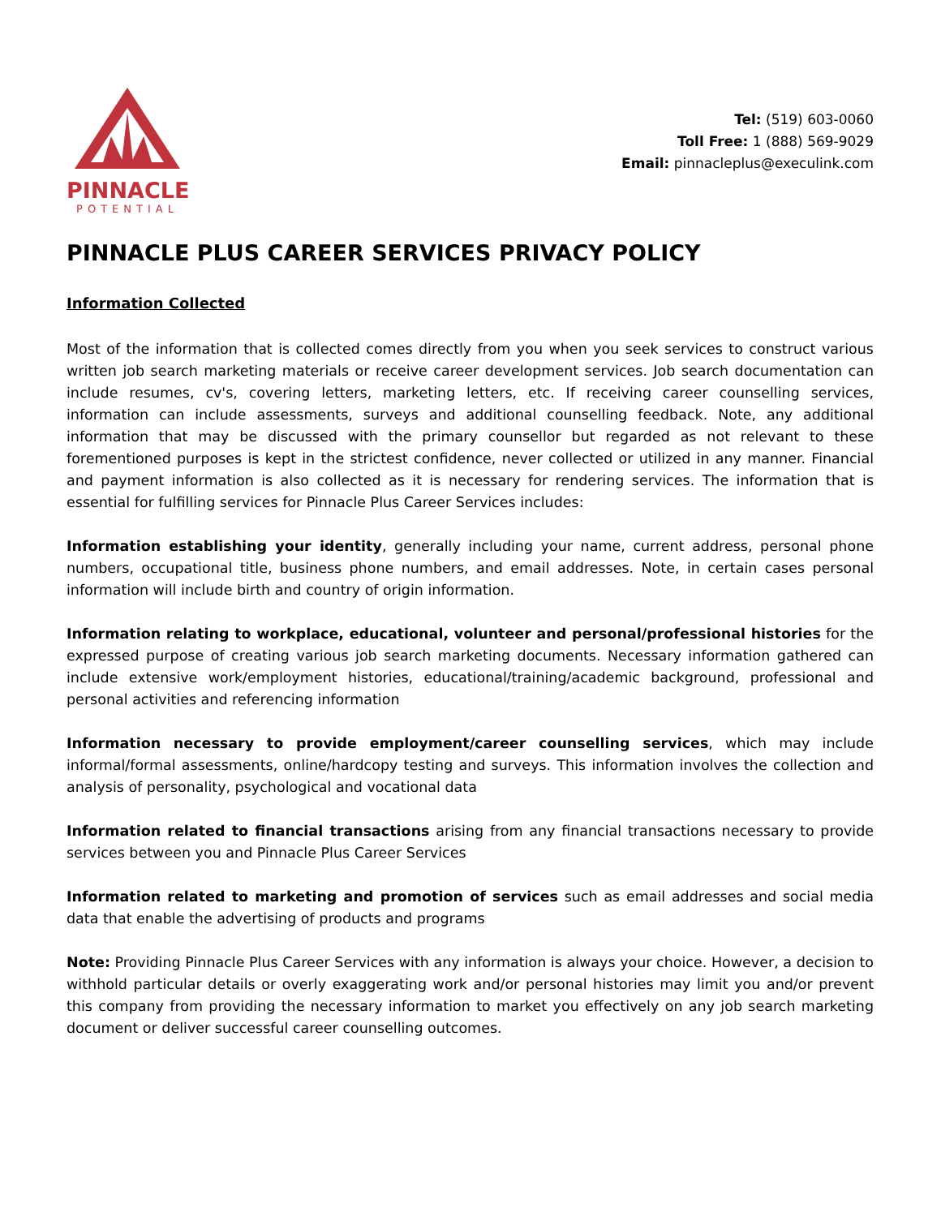PINNACLE
POTENTIAL
Tel: (519) 603-0060
Toll Free: 1 (888) 569-9029
Email: pinnacleplus@execulink.com
PINNACLE PLUS CAREER SERVICES PRIVACY POLICY
Information Collected
Most of the information that is collected comes directly from you when you seek services to construct various written job search marketing materials or receive career development services. Job search documentation can include resumes, cv's, covering letters, marketing letters, etc. If receiving career counselling services, information can include assessments, surveys and additional counselling feedback. Note, any additional information that may be discussed with the primary counsellor but regarded as not relevant to these forementioned purposes is kept in the strictest confidence, never collected or utilized in any manner. Financial and payment information is also collected as it is necessary for rendering services. The information that is essential for fulfilling services for Pinnacle Plus Career Services includes:
Information establishing your identity, generally including your name, current address, personal phone numbers, occupational title, business phone numbers, and email addresses. Note, in certain cases personal information will include birth and country of origin information.
Information relating to workplace, educational, volunteer and personal/professional histories for the expressed purpose of creating various job search marketing documents. Necessary information gathered can include extensive work/employment histories, educational/training/academic background, professional and personal activities and referencing information
Information necessary to provide employment/career counselling services, which may include informal/formal assessments, online/hardcopy testing and surveys. This information involves the collection and analysis of personality, psychological and vocational data
Information related to financial transactions arising from any financial transactions necessary to provide services between you and Pinnacle Plus Career Services
Information related to marketing and promotion of services such as email addresses and social media data that enable the advertising of products and programs
Note: Providing Pinnacle Plus Career Services with any information is always your choice. However, a decision to withhold particular details or overly exaggerating work and/or personal histories may limit you and/or prevent this company from providing the necessary information to market you effectively on any job search marketing document or deliver successful career counselling outcomes.